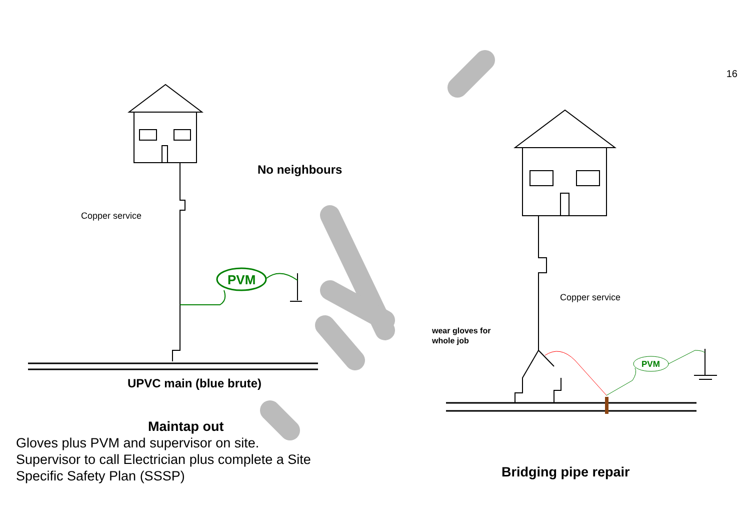16
No neighbours
Copper service
PVM
UPVC main (blue brute)
Maintap out
Gloves plus PVM and supervisor on site.
Supervisor to call Electrician plus complete a Site Specific Safety Plan (SSSP)
Copper service
wear gloves for
whole job
PVM
Bridging pipe repair